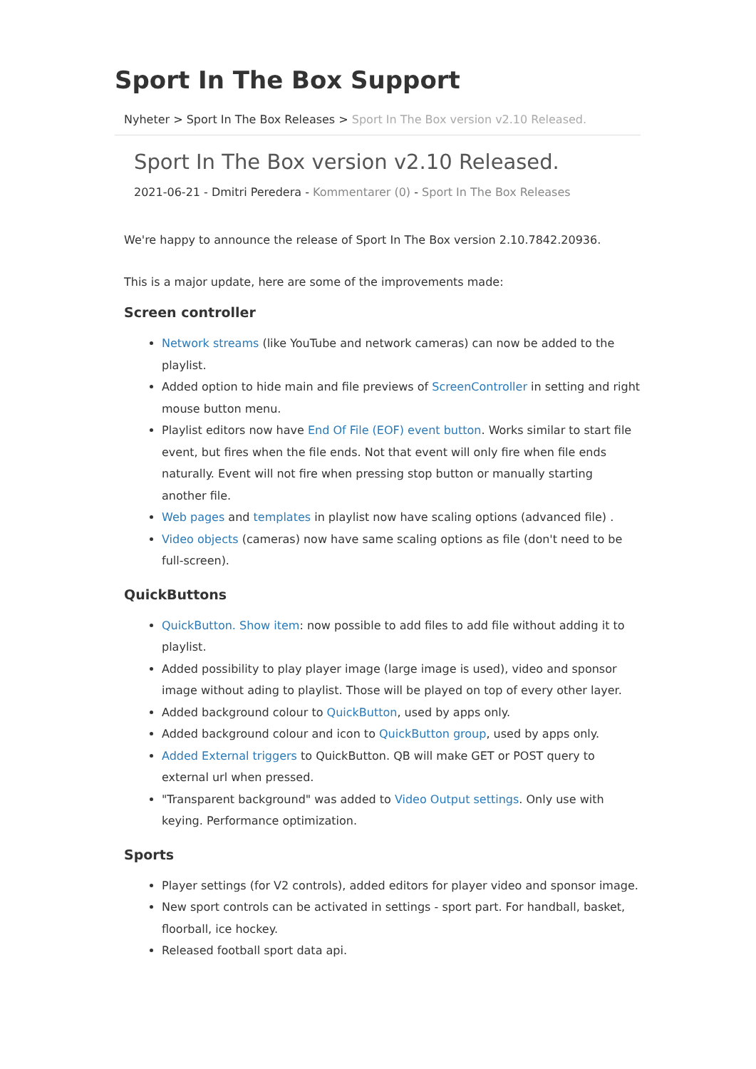Sport In The Box Support
Nyheter > Sport In The Box Releases > Sport In The Box version v2.10 Released.
Sport In The Box version v2.10 Released.
2021-06-21 - Dmitri Peredera - Kommentarer (0) - Sport In The Box Releases
We're happy to announce the release of Sport In The Box version 2.10.7842.20936.
This is a major update, here are some of the improvements made:
Screen controller
Network streams (like YouTube and network cameras) can now be added to the playlist.
Added option to hide main and file previews of ScreenController in setting and right mouse button menu.
Playlist editors now have End Of File (EOF) event button. Works similar to start file event, but fires when the file ends. Not that event will only fire when file ends naturally. Event will not fire when pressing stop button or manually starting another file.
Web pages and templates in playlist now have scaling options (advanced file) .
Video objects (cameras) now have same scaling options as file (don't need to be full-screen).
QuickButtons
QuickButton. Show item: now possible to add files to add file without adding it to playlist.
Added possibility to play player image (large image is used), video and sponsor image without ading to playlist. Those will be played on top of every other layer.
Added background colour to QuickButton, used by apps only.
Added background colour and icon to QuickButton group, used by apps only.
Added External triggers to QuickButton. QB will make GET or POST query to external url when pressed.
"Transparent background" was added to Video Output settings. Only use with keying. Performance optimization.
Sports
Player settings (for V2 controls), added editors for player video and sponsor image.
New sport controls can be activated in settings - sport part. For handball, basket, floorball, ice hockey.
Released football sport data api.